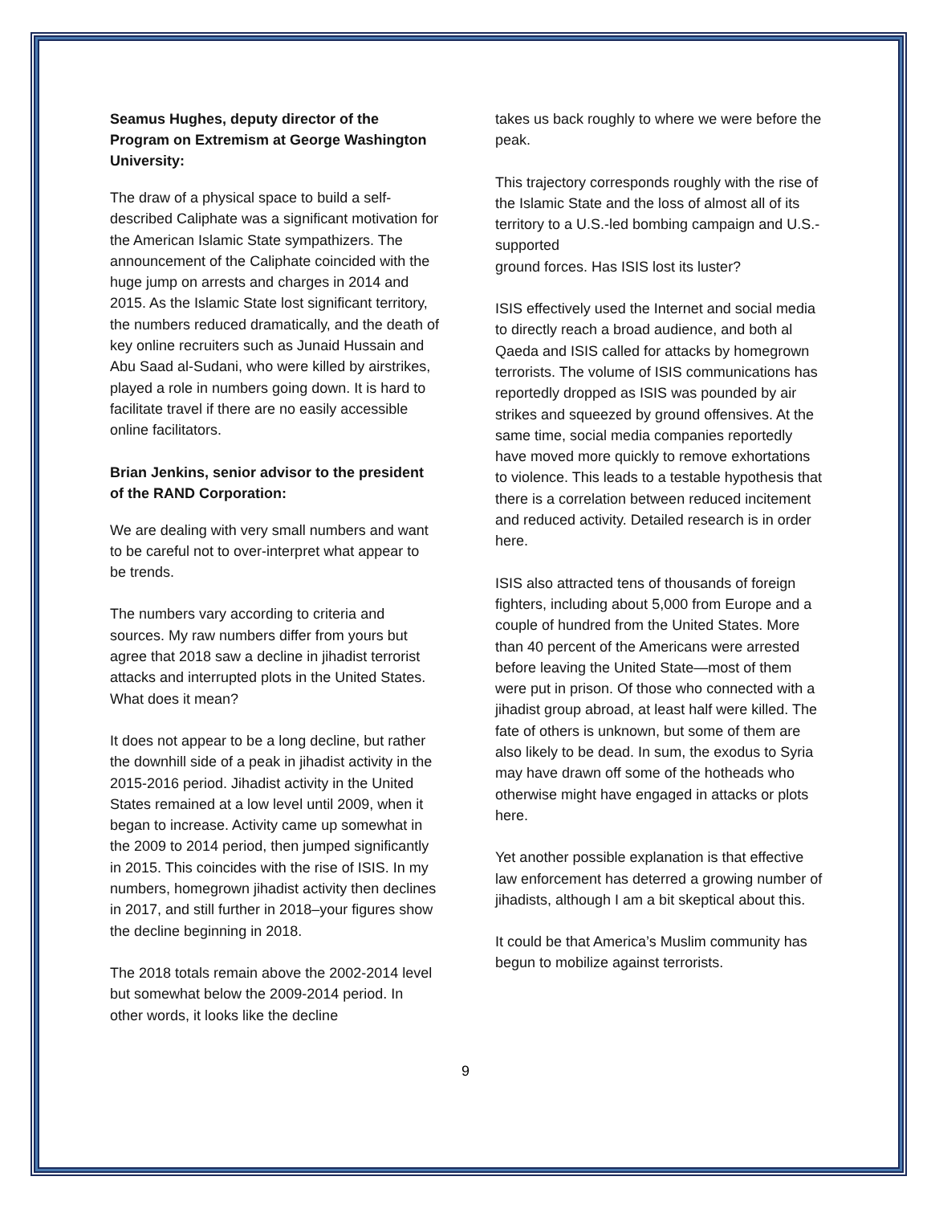Seamus Hughes, deputy director of the Program on Extremism at George Washington University:
The draw of a physical space to build a self-described Caliphate was a significant motivation for the American Islamic State sympathizers. The announcement of the Caliphate coincided with the huge jump on arrests and charges in 2014 and 2015. As the Islamic State lost significant territory, the numbers reduced dramatically, and the death of key online recruiters such as Junaid Hussain and Abu Saad al-Sudani, who were killed by airstrikes, played a role in numbers going down. It is hard to facilitate travel if there are no easily accessible online facilitators.
Brian Jenkins, senior advisor to the president of the RAND Corporation:
We are dealing with very small numbers and want to be careful not to over-interpret what appear to be trends.
The numbers vary according to criteria and sources. My raw numbers differ from yours but agree that 2018 saw a decline in jihadist terrorist attacks and interrupted plots in the United States. What does it mean?
It does not appear to be a long decline, but rather the downhill side of a peak in jihadist activity in the 2015-2016 period. Jihadist activity in the United States remained at a low level until 2009, when it began to increase. Activity came up somewhat in the 2009 to 2014 period, then jumped significantly in 2015. This coincides with the rise of ISIS. In my numbers, homegrown jihadist activity then declines in 2017, and still further in 2018–your figures show the decline beginning in 2018.
The 2018 totals remain above the 2002-2014 level but somewhat below the 2009-2014 period. In other words, it looks like the decline
takes us back roughly to where we were before the peak.
This trajectory corresponds roughly with the rise of the Islamic State and the loss of almost all of its territory to a U.S.-led bombing campaign and U.S.-supported
ground forces. Has ISIS lost its luster?
ISIS effectively used the Internet and social media to directly reach a broad audience, and both al Qaeda and ISIS called for attacks by homegrown terrorists. The volume of ISIS communications has reportedly dropped as ISIS was pounded by air strikes and squeezed by ground offensives. At the same time, social media companies reportedly have moved more quickly to remove exhortations to violence. This leads to a testable hypothesis that there is a correlation between reduced incitement and reduced activity. Detailed research is in order here.
ISIS also attracted tens of thousands of foreign fighters, including about 5,000 from Europe and a couple of hundred from the United States. More than 40 percent of the Americans were arrested before leaving the United State—most of them were put in prison. Of those who connected with a jihadist group abroad, at least half were killed. The fate of others is unknown, but some of them are also likely to be dead. In sum, the exodus to Syria may have drawn off some of the hotheads who otherwise might have engaged in attacks or plots here.
Yet another possible explanation is that effective law enforcement has deterred a growing number of jihadists, although I am a bit skeptical about this.
It could be that America’s Muslim community has begun to mobilize against terrorists.
9